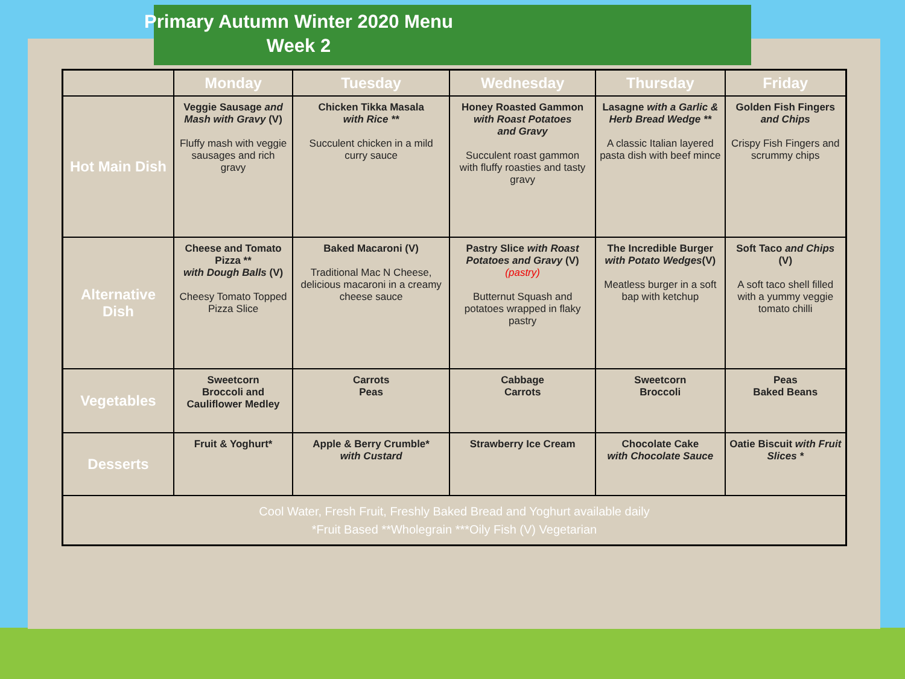Primary Autumn Winter 2020 Menu
Week 2
| | Monday | Tuesday | Wednesday | Thursday | Friday |
| --- | --- | --- | --- | --- | --- |
| Hot Main Dish | Veggie Sausage and Mash with Gravy (V) Fluffy mash with veggie sausages and rich gravy | Chicken Tikka Masala with Rice ** Succulent chicken in a mild curry sauce | Honey Roasted Gammon with Roast Potatoes and Gravy Succulent roast gammon with fluffy roasties and tasty gravy | Lasagne with a Garlic & Herb Bread Wedge ** A classic Italian layered pasta dish with beef mince | Golden Fish Fingers and Chips Crispy Fish Fingers and scrummy chips |
| Alternative Dish | Cheese and Tomato Pizza ** with Dough Balls (V) Cheesy Tomato Topped Pizza Slice | Baked Macaroni (V) Traditional Mac N Cheese, delicious macaroni in a creamy cheese sauce | Pastry Slice with Roast Potatoes and Gravy (V) (pastry) Butternut Squash and potatoes wrapped in flaky pastry | The Incredible Burger with Potato Wedges (V) Meatless burger in a soft bap with ketchup | Soft Taco and Chips (V) A soft taco shell filled with a yummy veggie tomato chilli |
| Vegetables | Sweetcorn Broccoli and Cauliflower Medley | Carrots Peas | Cabbage Carrots | Sweetcorn Broccoli | Peas Baked Beans |
| Desserts | Fruit & Yoghurt* | Apple & Berry Crumble* with Custard | Strawberry Ice Cream | Chocolate Cake with Chocolate Sauce | Oatie Biscuit with Fruit Slices * |
| Cool Water, Fresh Fruit, Freshly Baked Bread and Yoghurt available daily *Fruit Based **Wholegrain ***Oily Fish (V) Vegetarian | | | | | |